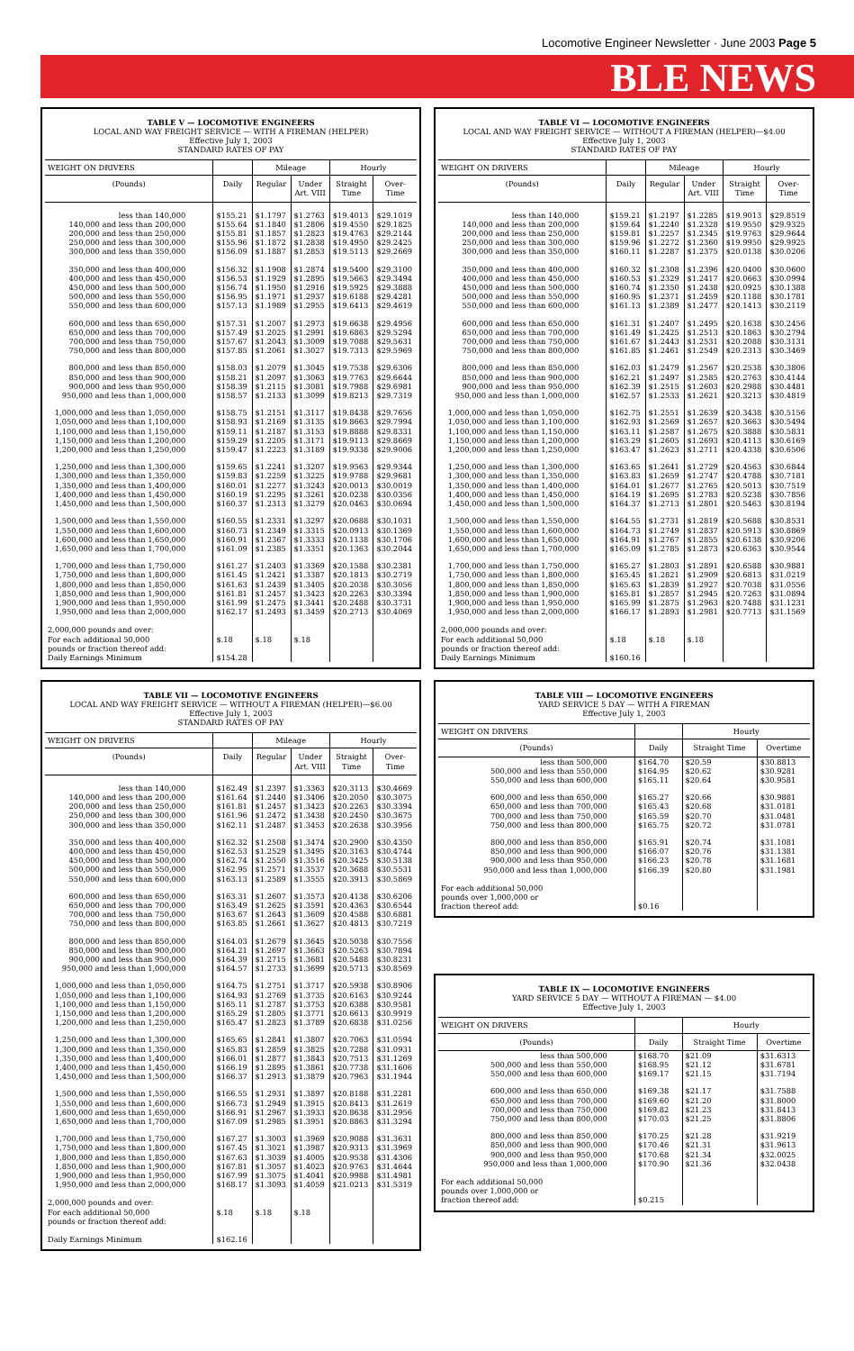Locomotive Engineer Newsletter · June 2003 Page 5
BLE NEWS
TABLE V — LOCOMOTIVE ENGINEERS
LOCAL AND WAY FREIGHT SERVICE — WITH A FIREMAN (HELPER)
Effective July 1, 2003
STANDARD RATES OF PAY
| WEIGHT ON DRIVERS | | Mileage | | Hourly | |
| --- | --- | --- | --- | --- | --- |
| (Pounds) | Daily | Regular | Under Art. VIII | Straight Time | Over- Time |
| less than 140,000 | $155.21 | $1.1797 | $1.2763 | $19.4013 | $29.1019 |
| 140,000 and less than 200,000 | $155.64 | $1.1840 | $1.2806 | $19.4550 | $29.1825 |
| 200,000 and less than 250,000 | $155.81 | $1.1857 | $1.2823 | $19.4763 | $29.2144 |
| 250,000 and less than 300,000 | $155.96 | $1.1872 | $1.2838 | $19.4950 | $29.2425 |
| 300,000 and less than 350,000 | $156.09 | $1.1887 | $1.2853 | $19.5113 | $29.2669 |
| 350,000 and less than 400,000 | $156.32 | $1.1908 | $1.2874 | $19.5400 | $29.3100 |
| 400,000 and less than 450,000 | $156.53 | $1.1929 | $1.2895 | $19.5663 | $29.3494 |
| 450,000 and less than 500,000 | $156.74 | $1.1950 | $1.2916 | $19.5925 | $29.3888 |
| 500,000 and less than 550,000 | $156.95 | $1.1971 | $1.2937 | $19.6188 | $29.4281 |
| 550,000 and less than 600,000 | $157.13 | $1.1989 | $1.2955 | $19.6413 | $29.4619 |
| 600,000 and less than 650,000 | $157.31 | $1.2007 | $1.2973 | $19.6638 | $29.4956 |
| 650,000 and less than 700,000 | $157.49 | $1.2025 | $1.2991 | $19.6863 | $29.5294 |
| 700,000 and less than 750,000 | $157.67 | $1.2043 | $1.3009 | $19.7088 | $29.5631 |
| 750,000 and less than 800,000 | $157.85 | $1.2061 | $1.3027 | $19.7313 | $29.5969 |
| 800,000 and less than 850,000 | $158.03 | $1.2079 | $1.3045 | $19.7538 | $29.6306 |
| 850,000 and less than 900,000 | $158.21 | $1.2097 | $1.3063 | $19.7763 | $29.6644 |
| 900,000 and less than 950,000 | $158.39 | $1.2115 | $1.3081 | $19.7988 | $29.6981 |
| 950,000 and less than 1,000,000 | $158.57 | $1.2133 | $1.3099 | $19.8213 | $29.7319 |
| 1,000,000 and less than 1,050,000 | $158.75 | $1.2151 | $1.3117 | $19.8438 | $29.7656 |
| 1,050,000 and less than 1,100,000 | $158.93 | $1.2169 | $1.3135 | $19.8663 | $29.7994 |
| 1,100,000 and less than 1,150,000 | $159.11 | $1.2187 | $1.3153 | $19.8888 | $29.8331 |
| 1,150,000 and less than 1,200,000 | $159.29 | $1.2205 | $1.3171 | $19.9113 | $29.8669 |
| 1,200,000 and less than 1,250,000 | $159.47 | $1.2223 | $1.3189 | $19.9338 | $29.9006 |
| 1,250,000 and less than 1,300,000 | $159.65 | $1.2241 | $1.3207 | $19.9563 | $29.9344 |
| 1,300,000 and less than 1,350,000 | $159.83 | $1.2259 | $1.3225 | $19.9788 | $29.9681 |
| 1,350,000 and less than 1,400,000 | $160.01 | $1.2277 | $1.3243 | $20.0013 | $30.0019 |
| 1,400,000 and less than 1,450,000 | $160.19 | $1.2295 | $1.3261 | $20.0238 | $30.0356 |
| 1,450,000 and less than 1,500,000 | $160.37 | $1.2313 | $1.3279 | $20.0463 | $30.0694 |
| 1,500,000 and less than 1,550,000 | $160.55 | $1.2331 | $1.3297 | $20.0688 | $30.1031 |
| 1,550,000 and less than 1,600,000 | $160.73 | $1.2349 | $1.3315 | $20.0913 | $30.1369 |
| 1,600,000 and less than 1,650,000 | $160.91 | $1.2367 | $1.3333 | $20.1138 | $30.1706 |
| 1,650,000 and less than 1,700,000 | $161.09 | $1.2385 | $1.3351 | $20.1363 | $30.2044 |
| 1,700,000 and less than 1,750,000 | $161.27 | $1.2403 | $1.3369 | $20.1588 | $30.2381 |
| 1,750,000 and less than 1,800,000 | $161.45 | $1.2421 | $1.3387 | $20.1813 | $30.2719 |
| 1,800,000 and less than 1,850,000 | $161.63 | $1.2439 | $1.3405 | $20.2038 | $30.3056 |
| 1,850,000 and less than 1,900,000 | $161.81 | $1.2457 | $1.3423 | $20.2263 | $30.3394 |
| 1,900,000 and less than 1,950,000 | $161.99 | $1.2475 | $1.3441 | $20.2488 | $30.3731 |
| 1,950,000 and less than 2,000,000 | $162.17 | $1.2493 | $1.3459 | $20.2713 | $30.4069 |
| 2,000,000 pounds and over: For each additional 50,000 pounds or fraction thereof add: | $.18 | $.18 | $.18 | | |
| Daily Earnings Minimum | $154.28 | | | | |
TABLE VII — LOCOMOTIVE ENGINEERS
LOCAL AND WAY FREIGHT SERVICE — WITHOUT A FIREMAN (HELPER)—$6.00
Effective July 1, 2003
STANDARD RATES OF PAY
| WEIGHT ON DRIVERS | | Mileage | | Hourly | |
| --- | --- | --- | --- | --- | --- |
| (Pounds) | Daily | Regular | Under Art. VIII | Straight Time | Over- Time |
| less than 140,000 | $162.49 | $1.2397 | $1.3363 | $20.3113 | $30.4669 |
| 140,000 and less than 200,000 | $161.64 | $1.2440 | $1.3406 | $20.2050 | $30.3075 |
| 200,000 and less than 250,000 | $161.81 | $1.2457 | $1.3423 | $20.2263 | $30.3394 |
| 250,000 and less than 300,000 | $161.96 | $1.2472 | $1.3438 | $20.2450 | $30.3675 |
| 300,000 and less than 350,000 | $162.11 | $1.2487 | $1.3453 | $20.2638 | $30.3956 |
| 350,000 and less than 400,000 | $162.32 | $1.2508 | $1.3474 | $20.2900 | $30.4350 |
| 400,000 and less than 450,000 | $162.53 | $1.2529 | $1.3495 | $20.3163 | $30.4744 |
| 450,000 and less than 500,000 | $162.74 | $1.2550 | $1.3516 | $20.3425 | $30.5138 |
| 500,000 and less than 550,000 | $162.95 | $1.2571 | $1.3537 | $20.3688 | $30.5531 |
| 550,000 and less than 600,000 | $163.13 | $1.2589 | $1.3555 | $20.3913 | $30.5869 |
| 600,000 and less than 650,000 | $163.31 | $1.2607 | $1.3573 | $20.4138 | $30.6206 |
| 650,000 and less than 700,000 | $163.49 | $1.2625 | $1.3591 | $20.4363 | $30.6544 |
| 700,000 and less than 750,000 | $163.67 | $1.2643 | $1.3609 | $20.4588 | $30.6881 |
| 750,000 and less than 800,000 | $163.85 | $1.2661 | $1.3627 | $20.4813 | $30.7219 |
| 800,000 and less than 850,000 | $164.03 | $1.2679 | $1.3645 | $20.5038 | $30.7556 |
| 850,000 and less than 900,000 | $164.21 | $1.2697 | $1.3663 | $20.5263 | $30.7894 |
| 900,000 and less than 950,000 | $164.39 | $1.2715 | $1.3681 | $20.5488 | $30.8231 |
| 950,000 and less than 1,000,000 | $164.57 | $1.2733 | $1.3699 | $20.5713 | $30.8569 |
| 1,000,000 and less than 1,050,000 | $164.75 | $1.2751 | $1.3717 | $20.5938 | $30.8906 |
| 1,050,000 and less than 1,100,000 | $164.93 | $1.2769 | $1.3735 | $20.6163 | $30.9244 |
| 1,100,000 and less than 1,150,000 | $165.11 | $1.2787 | $1.3753 | $20.6388 | $30.9581 |
| 1,150,000 and less than 1,200,000 | $165.29 | $1.2805 | $1.3771 | $20.6613 | $30.9919 |
| 1,200,000 and less than 1,250,000 | $165.47 | $1.2823 | $1.3789 | $20.6838 | $31.0256 |
| 1,250,000 and less than 1,300,000 | $165.65 | $1.2841 | $1.3807 | $20.7063 | $31.0594 |
| 1,300,000 and less than 1,350,000 | $165.83 | $1.2859 | $1.3825 | $20.7288 | $31.0931 |
| 1,350,000 and less than 1,400,000 | $166.01 | $1.2877 | $1.3843 | $20.7513 | $31.1269 |
| 1,400,000 and less than 1,450,000 | $166.19 | $1.2895 | $1.3861 | $20.7738 | $31.1606 |
| 1,450,000 and less than 1,500,000 | $166.37 | $1.2913 | $1.3879 | $20.7963 | $31.1944 |
| 1,500,000 and less than 1,550,000 | $166.55 | $1.2931 | $1.3897 | $20.8188 | $31.2281 |
| 1,550,000 and less than 1,600,000 | $166.73 | $1.2949 | $1.3915 | $20.8413 | $31.2619 |
| 1,600,000 and less than 1,650,000 | $166.91 | $1.2967 | $1.3933 | $20.8638 | $31.2956 |
| 1,650,000 and less than 1,700,000 | $167.09 | $1.2985 | $1.3951 | $20.8863 | $31.3294 |
| 1,700,000 and less than 1,750,000 | $167.27 | $1.3003 | $1.3969 | $20.9088 | $31.3631 |
| 1,750,000 and less than 1,800,000 | $167.45 | $1.3021 | $1.3987 | $20.9313 | $31.3969 |
| 1,800,000 and less than 1,850,000 | $167.63 | $1.3039 | $1.4005 | $20.9538 | $31.4306 |
| 1,850,000 and less than 1,900,000 | $167.81 | $1.3057 | $1.4023 | $20.9763 | $31.4644 |
| 1,900,000 and less than 1,950,000 | $167.99 | $1.3075 | $1.4041 | $20.9988 | $31.4981 |
| 1,950,000 and less than 2,000,000 | $168.17 | $1.3093 | $1.4059 | $21.0213 | $31.5319 |
| 2,000,000 pounds and over: For each additional 50,000 pounds or fraction thereof add: | $.18 | $.18 | $.18 | | |
| Daily Earnings Minimum | $162.16 | | | | |
TABLE VI — LOCOMOTIVE ENGINEERS
LOCAL AND WAY FREIGHT SERVICE — WITHOUT A FIREMAN (HELPER)—$4.00
Effective July 1, 2003
STANDARD RATES OF PAY
| WEIGHT ON DRIVERS | | Mileage | | Hourly | |
| --- | --- | --- | --- | --- | --- |
| (Pounds) | Daily | Regular | Under Art. VIII | Straight Time | Over- Time |
| less than 140,000 | $159.21 | $1.2197 | $1.2285 | $19.9013 | $29.8519 |
| 140,000 and less than 200,000 | $159.64 | $1.2240 | $1.2328 | $19.9550 | $29.9325 |
| 200,000 and less than 250,000 | $159.81 | $1.2257 | $1.2345 | $19.9763 | $29.9644 |
| 250,000 and less than 300,000 | $159.96 | $1.2272 | $1.2360 | $19.9950 | $29.9925 |
| 300,000 and less than 350,000 | $160.11 | $1.2287 | $1.2375 | $20.0138 | $30.0206 |
| 350,000 and less than 400,000 | $160.32 | $1.2308 | $1.2396 | $20.0400 | $30.0600 |
| 400,000 and less than 450,000 | $160.53 | $1.2329 | $1.2417 | $20.0663 | $30.0994 |
| 450,000 and less than 500,000 | $160.74 | $1.2350 | $1.2438 | $20.0925 | $30.1388 |
| 500,000 and less than 550,000 | $160.95 | $1.2371 | $1.2459 | $20.1188 | $30.1781 |
| 550,000 and less than 600,000 | $161.13 | $1.2389 | $1.2477 | $20.1413 | $30.2119 |
| 600,000 and less than 650,000 | $161.31 | $1.2407 | $1.2495 | $20.1638 | $30.2456 |
| 650,000 and less than 700,000 | $161.49 | $1.2425 | $1.2513 | $20.1863 | $30.2794 |
| 700,000 and less than 750,000 | $161.67 | $1.2443 | $1.2531 | $20.2088 | $30.3131 |
| 750,000 and less than 800,000 | $161.85 | $1.2461 | $1.2549 | $20.2313 | $30.3469 |
| 800,000 and less than 850,000 | $162.03 | $1.2479 | $1.2567 | $20.2538 | $30.3806 |
| 850,000 and less than 900,000 | $162.21 | $1.2497 | $1.2585 | $20.2763 | $30.4144 |
| 900,000 and less than 950,000 | $162.39 | $1.2515 | $1.2603 | $20.2988 | $30.4481 |
| 950,000 and less than 1,000,000 | $162.57 | $1.2533 | $1.2621 | $20.3213 | $30.4819 |
| 1,000,000 and less than 1,050,000 | $162.75 | $1.2551 | $1.2639 | $20.3438 | $30.5156 |
| 1,050,000 and less than 1,100,000 | $162.93 | $1.2569 | $1.2657 | $20.3663 | $30.5494 |
| 1,100,000 and less than 1,150,000 | $163.11 | $1.2587 | $1.2675 | $20.3888 | $30.5831 |
| 1,150,000 and less than 1,200,000 | $163.29 | $1.2605 | $1.2693 | $20.4113 | $30.6169 |
| 1,200,000 and less than 1,250,000 | $163.47 | $1.2623 | $1.2711 | $20.4338 | $30.6506 |
| 1,250,000 and less than 1,300,000 | $163.65 | $1.2641 | $1.2729 | $20.4563 | $30.6844 |
| 1,300,000 and less than 1,350,000 | $163.83 | $1.2659 | $1.2747 | $20.4788 | $30.7181 |
| 1,350,000 and less than 1,400,000 | $164.01 | $1.2677 | $1.2765 | $20.5013 | $30.7519 |
| 1,400,000 and less than 1,450,000 | $164.19 | $1.2695 | $1.2783 | $20.5238 | $30.7856 |
| 1,450,000 and less than 1,500,000 | $164.37 | $1.2713 | $1.2801 | $20.5463 | $30.8194 |
| 1,500,000 and less than 1,550,000 | $164.55 | $1.2731 | $1.2819 | $20.5688 | $30.8531 |
| 1,550,000 and less than 1,600,000 | $164.73 | $1.2749 | $1.2837 | $20.5913 | $30.8869 |
| 1,600,000 and less than 1,650,000 | $164.91 | $1.2767 | $1.2855 | $20.6138 | $30.9206 |
| 1,650,000 and less than 1,700,000 | $165.09 | $1.2785 | $1.2873 | $20.6363 | $30.9544 |
| 1,700,000 and less than 1,750,000 | $165.27 | $1.2803 | $1.2891 | $20.6588 | $30.9881 |
| 1,750,000 and less than 1,800,000 | $165.45 | $1.2821 | $1.2909 | $20.6813 | $31.0219 |
| 1,800,000 and less than 1,850,000 | $165.63 | $1.2839 | $1.2927 | $20.7038 | $31.0556 |
| 1,850,000 and less than 1,900,000 | $165.81 | $1.2857 | $1.2945 | $20.7263 | $31.0894 |
| 1,900,000 and less than 1,950,000 | $165.99 | $1.2875 | $1.2963 | $20.7488 | $31.1231 |
| 1,950,000 and less than 2,000,000 | $166.17 | $1.2893 | $1.2981 | $20.7713 | $31.1569 |
| 2,000,000 pounds and over: For each additional 50,000 pounds or fraction thereof add: | $.18 | $.18 | $.18 | | |
| Daily Earnings Minimum | $160.16 | | | | |
TABLE VIII — LOCOMOTIVE ENGINEERS
YARD SERVICE 5 DAY — WITH A FIREMAN
Effective July 1, 2003
| WEIGHT ON DRIVERS | | Hourly | |
| --- | --- | --- | --- |
| (Pounds) | Daily | Straight Time | Overtime |
| less than 500,000 | $164.70 | $20.59 | $30.8813 |
| 500,000 and less than 550,000 | $164.95 | $20.62 | $30.9281 |
| 550,000 and less than 600,000 | $165.11 | $20.64 | $30.9581 |
| 600,000 and less than 650,000 | $165.27 | $20.66 | $30.9881 |
| 650,000 and less than 700,000 | $165.43 | $20.68 | $31.0181 |
| 700,000 and less than 750,000 | $165.59 | $20.70 | $31.0481 |
| 750,000 and less than 800,000 | $165.75 | $20.72 | $31.0781 |
| 800,000 and less than 850,000 | $165.91 | $20.74 | $31.1081 |
| 850,000 and less than 900,000 | $166.07 | $20.76 | $31.1381 |
| 900,000 and less than 950,000 | $166.23 | $20.78 | $31.1681 |
| 950,000 and less than 1,000,000 | $166.39 | $20.80 | $31.1981 |
| For each additional 50,000 pounds over 1,000,000 or fraction thereof add: | $0.16 | | |
TABLE IX — LOCOMOTIVE ENGINEERS
YARD SERVICE 5 DAY — WITHOUT A FIREMAN — $4.00
Effective July 1, 2003
| WEIGHT ON DRIVERS | | Hourly | |
| --- | --- | --- | --- |
| (Pounds) | Daily | Straight Time | Overtime |
| less than 500,000 | $168.70 | $21.09 | $31.6313 |
| 500,000 and less than 550,000 | $168.95 | $21.12 | $31.6781 |
| 550,000 and less than 600,000 | $169.17 | $21.15 | $31.7194 |
| 600,000 and less than 650,000 | $169.38 | $21.17 | $31.7588 |
| 650,000 and less than 700,000 | $169.60 | $21.20 | $31.8000 |
| 700,000 and less than 750,000 | $169.82 | $21.23 | $31.8413 |
| 750,000 and less than 800,000 | $170.03 | $21.25 | $31.8806 |
| 800,000 and less than 850,000 | $170.25 | $21.28 | $31.9219 |
| 850,000 and less than 900,000 | $170.46 | $21.31 | $31.9613 |
| 900,000 and less than 950,000 | $170.68 | $21.34 | $32.0025 |
| 950,000 and less than 1,000,000 | $170.90 | $21.36 | $32.0438 |
| For each additional 50,000 pounds over 1,000,000 or fraction thereof add: | $0.215 | | |